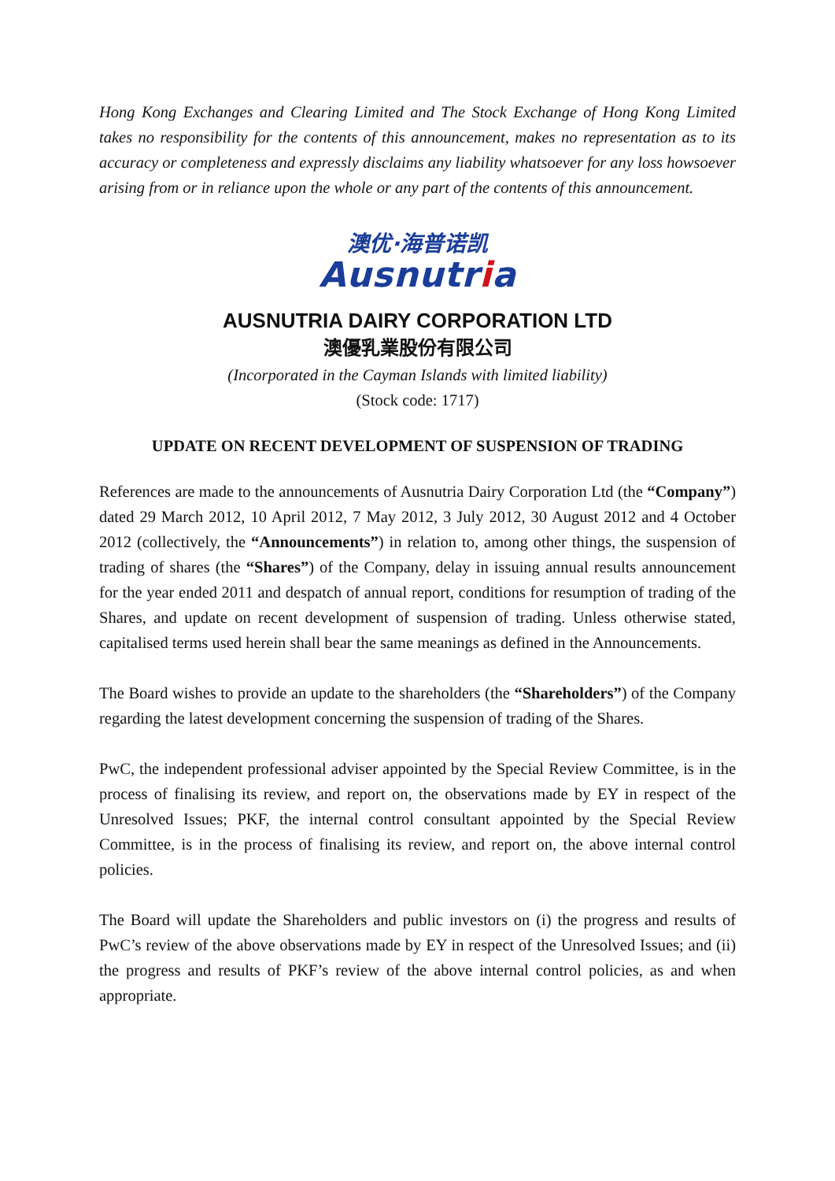Hong Kong Exchanges and Clearing Limited and The Stock Exchange of Hong Kong Limited takes no responsibility for the contents of this announcement, makes no representation as to its accuracy or completeness and expressly disclaims any liability whatsoever for any loss howsoever arising from or in reliance upon the whole or any part of the contents of this announcement.
澳优·海普诺凯
Ausnutria
AUSNUTRIA DAIRY CORPORATION LTD
澳優乳業股份有限公司
(Incorporated in the Cayman Islands with limited liability)
(Stock code: 1717)
UPDATE ON RECENT DEVELOPMENT OF SUSPENSION OF TRADING
References are made to the announcements of Ausnutria Dairy Corporation Ltd (the “Company”) dated 29 March 2012, 10 April 2012, 7 May 2012, 3 July 2012, 30 August 2012 and 4 October 2012 (collectively, the “Announcements”) in relation to, among other things, the suspension of trading of shares (the “Shares”) of the Company, delay in issuing annual results announcement for the year ended 2011 and despatch of annual report, conditions for resumption of trading of the Shares, and update on recent development of suspension of trading. Unless otherwise stated, capitalised terms used herein shall bear the same meanings as defined in the Announcements.
The Board wishes to provide an update to the shareholders (the “Shareholders”) of the Company regarding the latest development concerning the suspension of trading of the Shares.
PwC, the independent professional adviser appointed by the Special Review Committee, is in the process of finalising its review, and report on, the observations made by EY in respect of the Unresolved Issues; PKF, the internal control consultant appointed by the Special Review Committee, is in the process of finalising its review, and report on, the above internal control policies.
The Board will update the Shareholders and public investors on (i) the progress and results of PwC’s review of the above observations made by EY in respect of the Unresolved Issues; and (ii) the progress and results of PKF’s review of the above internal control policies, as and when appropriate.